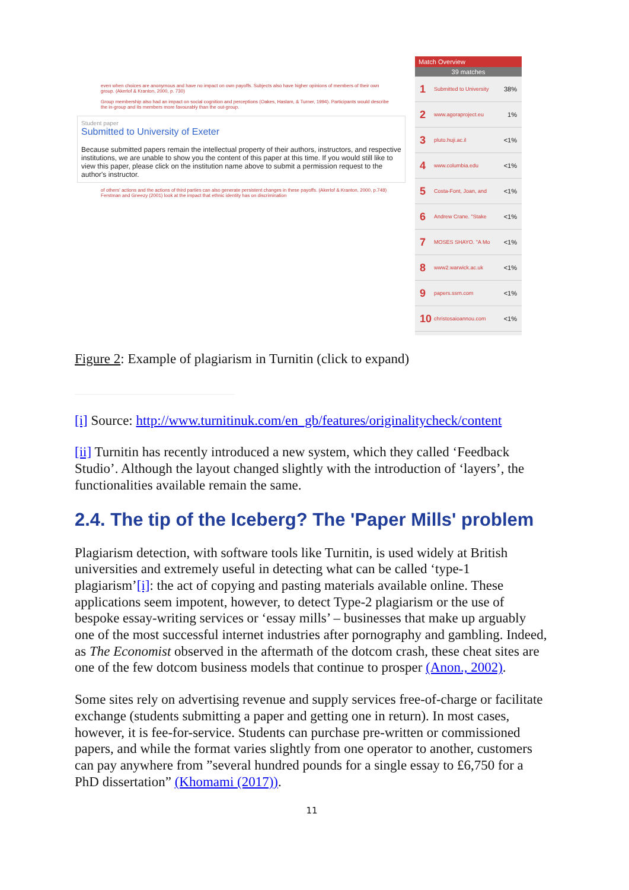even when choices are anonymous and have no impact on own payoffs. Subjects also have higher opinions of members of their own group. (Akerlof & Kranton, 2000, p. 730)
Group membership also had an impact on social cognition and perceptions (Oakes, Haslam, & Turner, 1994). Participants would describe the in-group and its members more favourably than the out-group.
Student paper
Submitted to University of Exeter
Because submitted papers remain the intellectual property of their authors, instructors, and respective institutions, we are unable to show you the content of this paper at this time. If you would still like to view this paper, please click on the institution name above to submit a permission request to the author's instructor.
of others' actions and the actions of third parties can also generate persistent changes in these payoffs. (Akerlof & Kranton, 2000, p.748)
Ferstman and Gneezy (2001) look at the impact that ethnic identity has on discrimination
Match Overview
39 matches
1 Submitted to University 38%
2 www.agoraproject.eu 1%
3 pluto.huji.ac.il <1%
4 www.columbia.edu <1%
5 Costa-Font, Joan, and <1%
6 Andrew Crane. "Stake <1%
7 MOSES SHAYO. "A Mo <1%
8 www2.warwick.ac.uk <1%
9 papers.ssrn.com <1%
10 christosaioannou.com <1%
Figure 2: Example of plagiarism in Turnitin (click to expand)
[i] Source: http://www.turnitinuk.com/en_gb/features/originalitycheck/content
[ii] Turnitin has recently introduced a new system, which they called ‘Feedback Studio’. Although the layout changed slightly with the introduction of ‘layers’, the functionalities available remain the same.
2.4. The tip of the Iceberg? The 'Paper Mills' problem
Plagiarism detection, with software tools like Turnitin, is used widely at British universities and extremely useful in detecting what can be called ‘type-1 plagiarism’[i]: the act of copying and pasting materials available online. These applications seem impotent, however, to detect Type-2 plagiarism or the use of bespoke essay-writing services or ‘essay mills’ – businesses that make up arguably one of the most successful internet industries after pornography and gambling. Indeed, as The Economist observed in the aftermath of the dotcom crash, these cheat sites are one of the few dotcom business models that continue to prosper (Anon., 2002).
Some sites rely on advertising revenue and supply services free-of-charge or facilitate exchange (students submitting a paper and getting one in return). In most cases, however, it is fee-for-service. Students can purchase pre-written or commissioned papers, and while the format varies slightly from one operator to another, customers can pay anywhere from ”several hundred pounds for a single essay to £6,750 for a PhD dissertation” (Khomami (2017)).
11